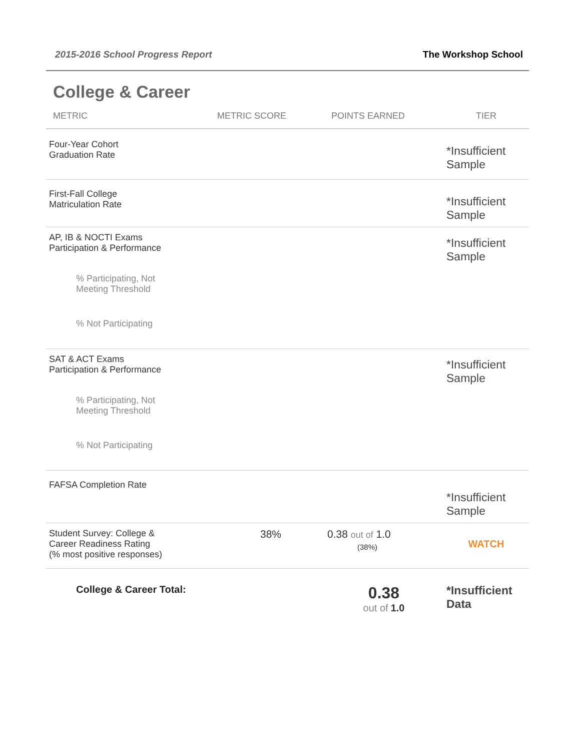2015-2016 School Progress Report The Workshop School
College & Career
| METRIC | METRIC SCORE | POINTS EARNED | TIER |
| --- | --- | --- | --- |
| Four-Year Cohort Graduation Rate | | | *Insufficient Sample |
| First-Fall College Matriculation Rate | | | *Insufficient Sample |
| AP, IB & NOCTI Exams Participation & Performance | | | *Insufficient Sample |
| % Participating, Not Meeting Threshold | | | |
| % Not Participating | | | |
| SAT & ACT Exams Participation & Performance | | | *Insufficient Sample |
| % Participating, Not Meeting Threshold | | | |
| % Not Participating | | | |
| FAFSA Completion Rate | | | *Insufficient Sample |
| Student Survey: College & Career Readiness Rating (% most positive responses) | 38% | 0.38 out of 1.0 (38%) | WATCH |
| College & Career Total: | | 0.38 out of 1.0 | *Insufficient Data |